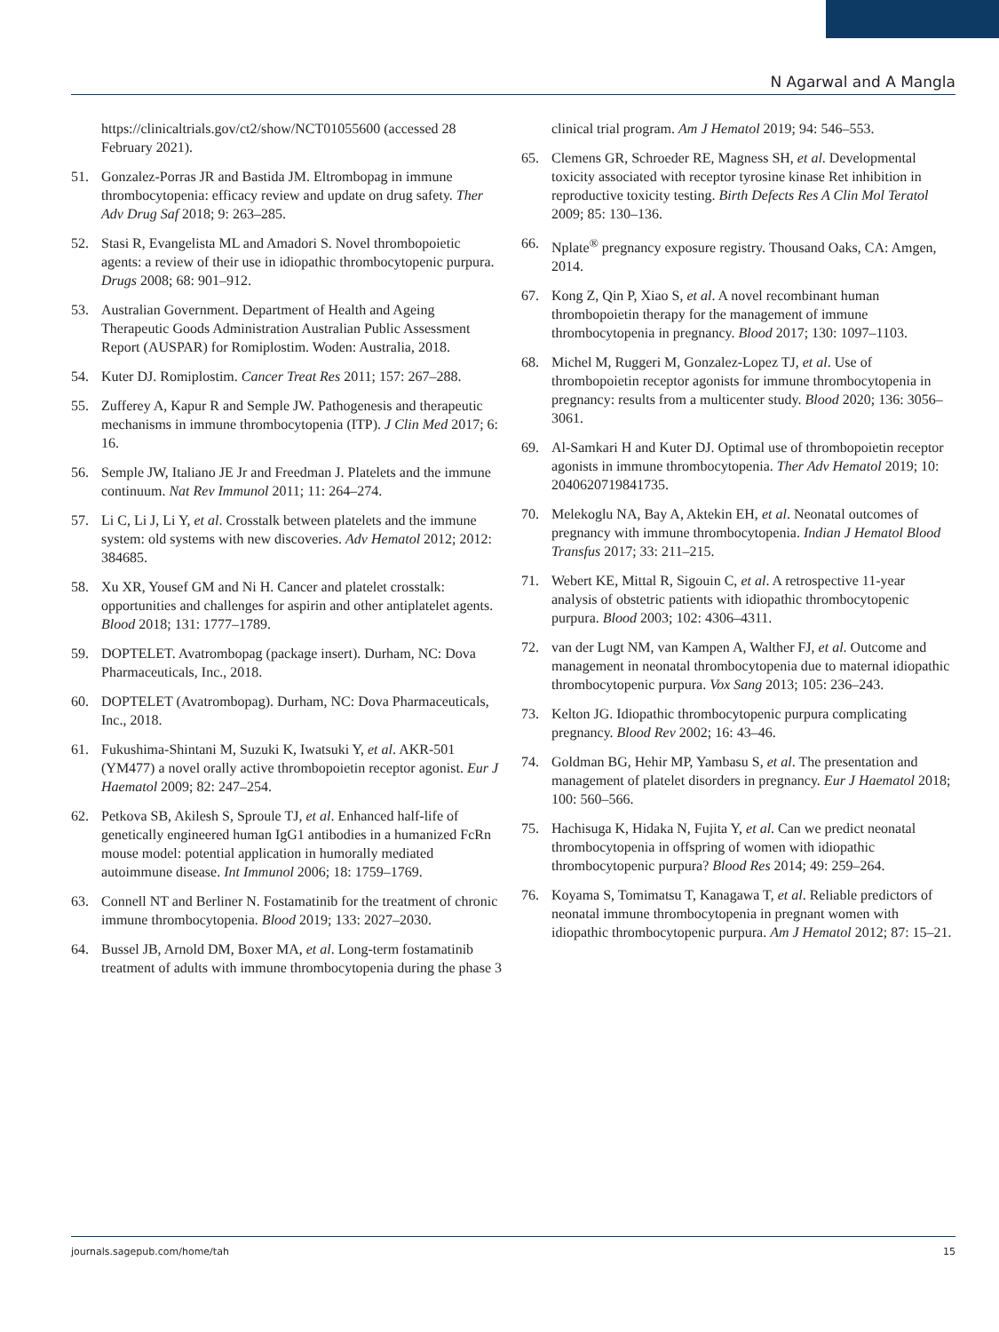N Agarwal and A Mangla
https://clinicaltrials.gov/ct2/show/NCT01055600 (accessed 28 February 2021).
51. Gonzalez-Porras JR and Bastida JM. Eltrombopag in immune thrombocytopenia: efficacy review and update on drug safety. Ther Adv Drug Saf 2018; 9: 263–285.
52. Stasi R, Evangelista ML and Amadori S. Novel thrombopoietic agents: a review of their use in idiopathic thrombocytopenic purpura. Drugs 2008; 68: 901–912.
53. Australian Government. Department of Health and Ageing Therapeutic Goods Administration Australian Public Assessment Report (AUSPAR) for Romiplostim. Woden: Australia, 2018.
54. Kuter DJ. Romiplostim. Cancer Treat Res 2011; 157: 267–288.
55. Zufferey A, Kapur R and Semple JW. Pathogenesis and therapeutic mechanisms in immune thrombocytopenia (ITP). J Clin Med 2017; 6: 16.
56. Semple JW, Italiano JE Jr and Freedman J. Platelets and the immune continuum. Nat Rev Immunol 2011; 11: 264–274.
57. Li C, Li J, Li Y, et al. Crosstalk between platelets and the immune system: old systems with new discoveries. Adv Hematol 2012; 2012: 384685.
58. Xu XR, Yousef GM and Ni H. Cancer and platelet crosstalk: opportunities and challenges for aspirin and other antiplatelet agents. Blood 2018; 131: 1777–1789.
59. DOPTELET. Avatrombopag (package insert). Durham, NC: Dova Pharmaceuticals, Inc., 2018.
60. DOPTELET (Avatrombopag). Durham, NC: Dova Pharmaceuticals, Inc., 2018.
61. Fukushima-Shintani M, Suzuki K, Iwatsuki Y, et al. AKR-501 (YM477) a novel orally active thrombopoietin receptor agonist. Eur J Haematol 2009; 82: 247–254.
62. Petkova SB, Akilesh S, Sproule TJ, et al. Enhanced half-life of genetically engineered human IgG1 antibodies in a humanized FcRn mouse model: potential application in humorally mediated autoimmune disease. Int Immunol 2006; 18: 1759–1769.
63. Connell NT and Berliner N. Fostamatinib for the treatment of chronic immune thrombocytopenia. Blood 2019; 133: 2027–2030.
64. Bussel JB, Arnold DM, Boxer MA, et al. Long-term fostamatinib treatment of adults with immune thrombocytopenia during the phase 3
clinical trial program. Am J Hematol 2019; 94: 546–553.
65. Clemens GR, Schroeder RE, Magness SH, et al. Developmental toxicity associated with receptor tyrosine kinase Ret inhibition in reproductive toxicity testing. Birth Defects Res A Clin Mol Teratol 2009; 85: 130–136.
66. Nplate<sup>®</sup> pregnancy exposure registry. Thousand Oaks, CA: Amgen, 2014.
67. Kong Z, Qin P, Xiao S, et al. A novel recombinant human thrombopoietin therapy for the management of immune thrombocytopenia in pregnancy. Blood 2017; 130: 1097–1103.
68. Michel M, Ruggeri M, Gonzalez-Lopez TJ, et al. Use of thrombopoietin receptor agonists for immune thrombocytopenia in pregnancy: results from a multicenter study. Blood 2020; 136: 3056–3061.
69. Al-Samkari H and Kuter DJ. Optimal use of thrombopoietin receptor agonists in immune thrombocytopenia. Ther Adv Hematol 2019; 10: 2040620719841735.
70. Melekoglu NA, Bay A, Aktekin EH, et al. Neonatal outcomes of pregnancy with immune thrombocytopenia. Indian J Hematol Blood Transfus 2017; 33: 211–215.
71. Webert KE, Mittal R, Sigouin C, et al. A retrospective 11-year analysis of obstetric patients with idiopathic thrombocytopenic purpura. Blood 2003; 102: 4306–4311.
72. van der Lugt NM, van Kampen A, Walther FJ, et al. Outcome and management in neonatal thrombocytopenia due to maternal idiopathic thrombocytopenic purpura. Vox Sang 2013; 105: 236–243.
73. Kelton JG. Idiopathic thrombocytopenic purpura complicating pregnancy. Blood Rev 2002; 16: 43–46.
74. Goldman BG, Hehir MP, Yambasu S, et al. The presentation and management of platelet disorders in pregnancy. Eur J Haematol 2018; 100: 560–566.
75. Hachisuga K, Hidaka N, Fujita Y, et al. Can we predict neonatal thrombocytopenia in offspring of women with idiopathic thrombocytopenic purpura? Blood Res 2014; 49: 259–264.
76. Koyama S, Tomimatsu T, Kanagawa T, et al. Reliable predictors of neonatal immune thrombocytopenia in pregnant women with idiopathic thrombocytopenic purpura. Am J Hematol 2012; 87: 15–21.
journals.sagepub.com/home/tah 15